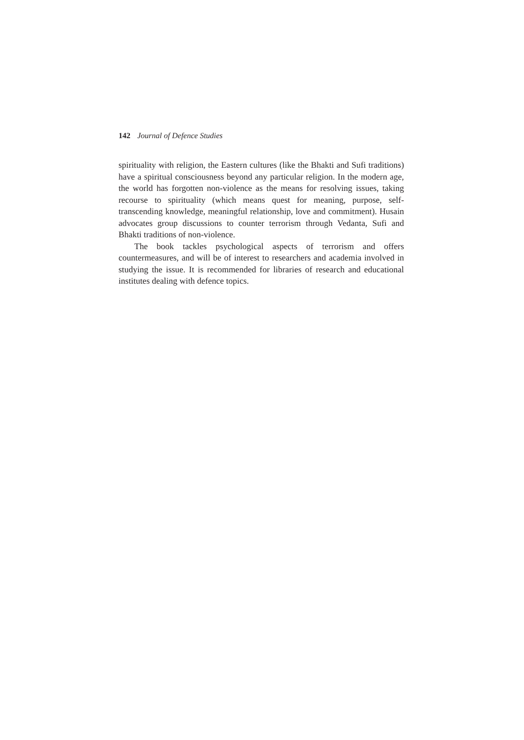142 Journal of Defence Studies
spirituality with religion, the Eastern cultures (like the Bhakti and Sufi traditions) have a spiritual consciousness beyond any particular religion. In the modern age, the world has forgotten non-violence as the means for resolving issues, taking recourse to spirituality (which means quest for meaning, purpose, self-transcending knowledge, meaningful relationship, love and commitment). Husain advocates group discussions to counter terrorism through Vedanta, Sufi and Bhakti traditions of non-violence.
The book tackles psychological aspects of terrorism and offers countermeasures, and will be of interest to researchers and academia involved in studying the issue. It is recommended for libraries of research and educational institutes dealing with defence topics.